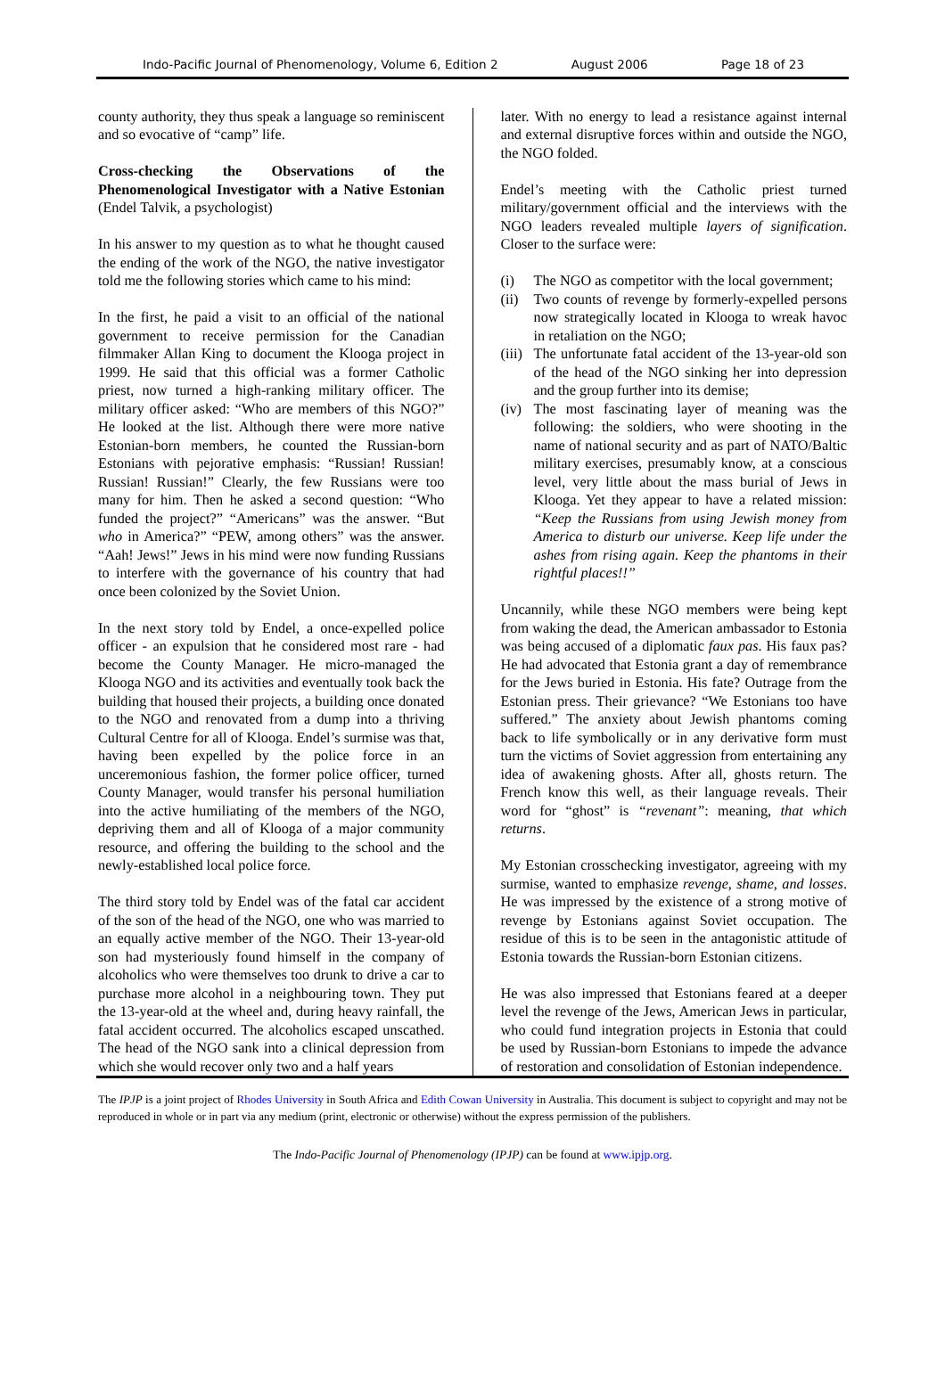Indo-Pacific Journal of Phenomenology, Volume 6, Edition 2 August 2006 Page 18 of 23
county authority, they thus speak a language so reminiscent and so evocative of “camp” life.
Cross-checking the Observations of the Phenomenological Investigator with a Native Estonian (Endel Talvik, a psychologist)
In his answer to my question as to what he thought caused the ending of the work of the NGO, the native investigator told me the following stories which came to his mind:
In the first, he paid a visit to an official of the national government to receive permission for the Canadian filmmaker Allan King to document the Klooga project in 1999. He said that this official was a former Catholic priest, now turned a high-ranking military officer. The military officer asked: “Who are members of this NGO?” He looked at the list. Although there were more native Estonian-born members, he counted the Russian-born Estonians with pejorative emphasis: “Russian! Russian! Russian! Russian!” Clearly, the few Russians were too many for him. Then he asked a second question: “Who funded the project?” “Americans” was the answer. “But who in America?” “PEW, among others” was the answer. “Aah! Jews!” Jews in his mind were now funding Russians to interfere with the governance of his country that had once been colonized by the Soviet Union.
In the next story told by Endel, a once-expelled police officer - an expulsion that he considered most rare - had become the County Manager. He micro-managed the Klooga NGO and its activities and eventually took back the building that housed their projects, a building once donated to the NGO and renovated from a dump into a thriving Cultural Centre for all of Klooga. Endel’s surmise was that, having been expelled by the police force in an unceremonious fashion, the former police officer, turned County Manager, would transfer his personal humiliation into the active humiliating of the members of the NGO, depriving them and all of Klooga of a major community resource, and offering the building to the school and the newly-established local police force.
The third story told by Endel was of the fatal car accident of the son of the head of the NGO, one who was married to an equally active member of the NGO. Their 13-year-old son had mysteriously found himself in the company of alcoholics who were themselves too drunk to drive a car to purchase more alcohol in a neighbouring town. They put the 13-year-old at the wheel and, during heavy rainfall, the fatal accident occurred. The alcoholics escaped unscathed. The head of the NGO sank into a clinical depression from which she would recover only two and a half years
later. With no energy to lead a resistance against internal and external disruptive forces within and outside the NGO, the NGO folded.
Endel’s meeting with the Catholic priest turned military/government official and the interviews with the NGO leaders revealed multiple layers of signification. Closer to the surface were:
(i) The NGO as competitor with the local government;
(ii) Two counts of revenge by formerly-expelled persons now strategically located in Klooga to wreak havoc in retaliation on the NGO;
(iii) The unfortunate fatal accident of the 13-year-old son of the head of the NGO sinking her into depression and the group further into its demise;
(iv) The most fascinating layer of meaning was the following: the soldiers, who were shooting in the name of national security and as part of NATO/Baltic military exercises, presumably know, at a conscious level, very little about the mass burial of Jews in Klooga. Yet they appear to have a related mission: “Keep the Russians from using Jewish money from America to disturb our universe. Keep life under the ashes from rising again. Keep the phantoms in their rightful places!!”
Uncannily, while these NGO members were being kept from waking the dead, the American ambassador to Estonia was being accused of a diplomatic faux pas. His faux pas? He had advocated that Estonia grant a day of remembrance for the Jews buried in Estonia. His fate? Outrage from the Estonian press. Their grievance? “We Estonians too have suffered.” The anxiety about Jewish phantoms coming back to life symbolically or in any derivative form must turn the victims of Soviet aggression from entertaining any idea of awakening ghosts. After all, ghosts return. The French know this well, as their language reveals. Their word for “ghost” is “revenant”: meaning, that which returns.
My Estonian crosschecking investigator, agreeing with my surmise, wanted to emphasize revenge, shame, and losses. He was impressed by the existence of a strong motive of revenge by Estonians against Soviet occupation. The residue of this is to be seen in the antagonistic attitude of Estonia towards the Russian-born Estonian citizens.
He was also impressed that Estonians feared at a deeper level the revenge of the Jews, American Jews in particular, who could fund integration projects in Estonia that could be used by Russian-born Estonians to impede the advance of restoration and consolidation of Estonian independence.
The IPJP is a joint project of Rhodes University in South Africa and Edith Cowan University in Australia. This document is subject to copyright and may not be reproduced in whole or in part via any medium (print, electronic or otherwise) without the express permission of the publishers.
The Indo-Pacific Journal of Phenomenology (IPJP) can be found at www.ipjp.org.